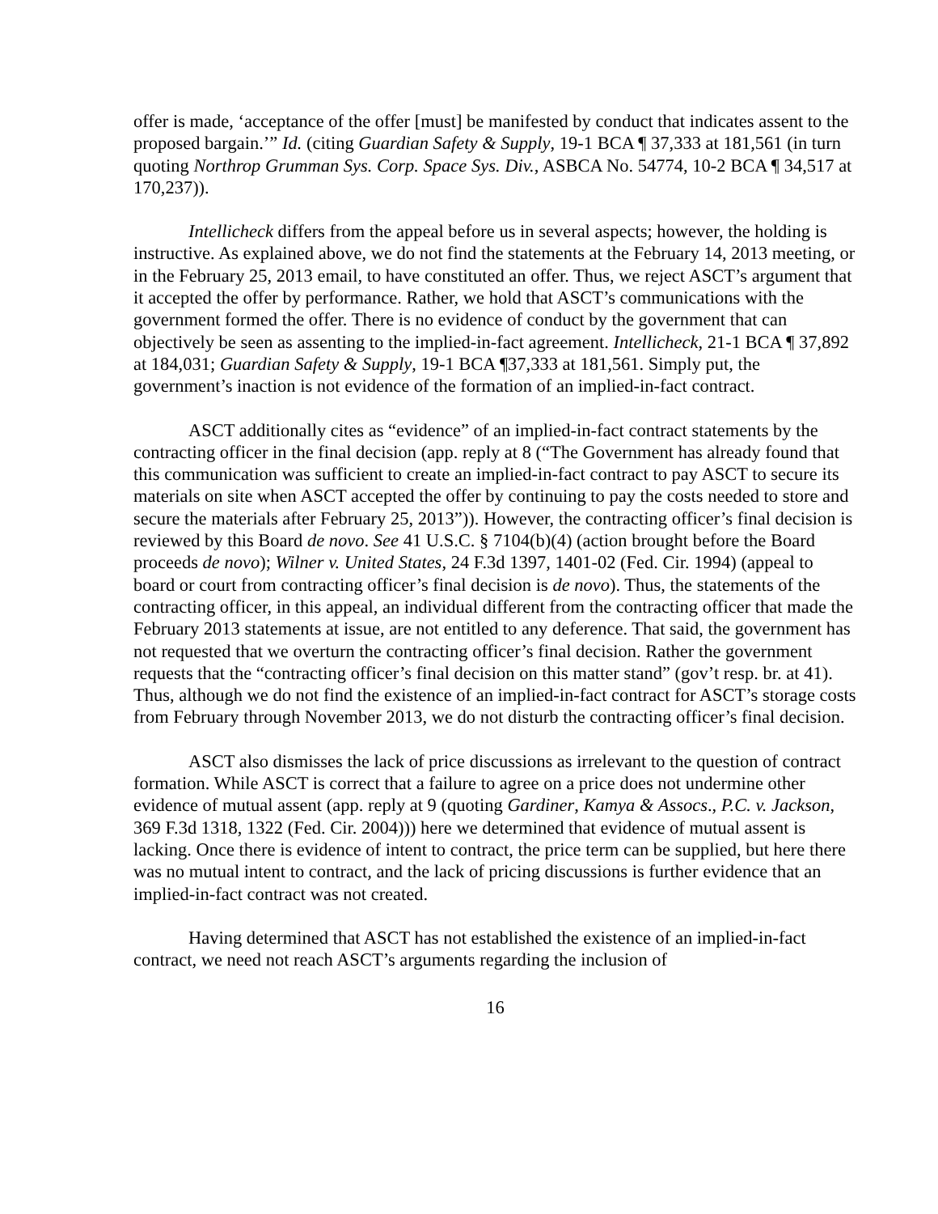offer is made, ‘acceptance of the offer [must] be manifested by conduct that indicates assent to the proposed bargain.’” Id. (citing Guardian Safety & Supply, 19-1 BCA ¶ 37,333 at 181,561 (in turn quoting Northrop Grumman Sys. Corp. Space Sys. Div., ASBCA No. 54774, 10-2 BCA ¶ 34,517 at 170,237)).
Intellicheck differs from the appeal before us in several aspects; however, the holding is instructive. As explained above, we do not find the statements at the February 14, 2013 meeting, or in the February 25, 2013 email, to have constituted an offer. Thus, we reject ASCT’s argument that it accepted the offer by performance. Rather, we hold that ASCT’s communications with the government formed the offer. There is no evidence of conduct by the government that can objectively be seen as assenting to the implied-in-fact agreement. Intellicheck, 21-1 BCA ¶ 37,892 at 184,031; Guardian Safety & Supply, 19-1 BCA ¶37,333 at 181,561. Simply put, the government’s inaction is not evidence of the formation of an implied-in-fact contract.
ASCT additionally cites as “evidence” of an implied-in-fact contract statements by the contracting officer in the final decision (app. reply at 8 (“The Government has already found that this communication was sufficient to create an implied-in-fact contract to pay ASCT to secure its materials on site when ASCT accepted the offer by continuing to pay the costs needed to store and secure the materials after February 25, 2013”)). However, the contracting officer’s final decision is reviewed by this Board de novo. See 41 U.S.C. § 7104(b)(4) (action brought before the Board proceeds de novo); Wilner v. United States, 24 F.3d 1397, 1401-02 (Fed. Cir. 1994) (appeal to board or court from contracting officer’s final decision is de novo). Thus, the statements of the contracting officer, in this appeal, an individual different from the contracting officer that made the February 2013 statements at issue, are not entitled to any deference. That said, the government has not requested that we overturn the contracting officer’s final decision. Rather the government requests that the “contracting officer’s final decision on this matter stand” (gov’t resp. br. at 41). Thus, although we do not find the existence of an implied-in-fact contract for ASCT’s storage costs from February through November 2013, we do not disturb the contracting officer’s final decision.
ASCT also dismisses the lack of price discussions as irrelevant to the question of contract formation. While ASCT is correct that a failure to agree on a price does not undermine other evidence of mutual assent (app. reply at 9 (quoting Gardiner, Kamya & Assocs., P.C. v. Jackson, 369 F.3d 1318, 1322 (Fed. Cir. 2004))) here we determined that evidence of mutual assent is lacking. Once there is evidence of intent to contract, the price term can be supplied, but here there was no mutual intent to contract, and the lack of pricing discussions is further evidence that an implied-in-fact contract was not created.
Having determined that ASCT has not established the existence of an implied-in-fact contract, we need not reach ASCT’s arguments regarding the inclusion of
16